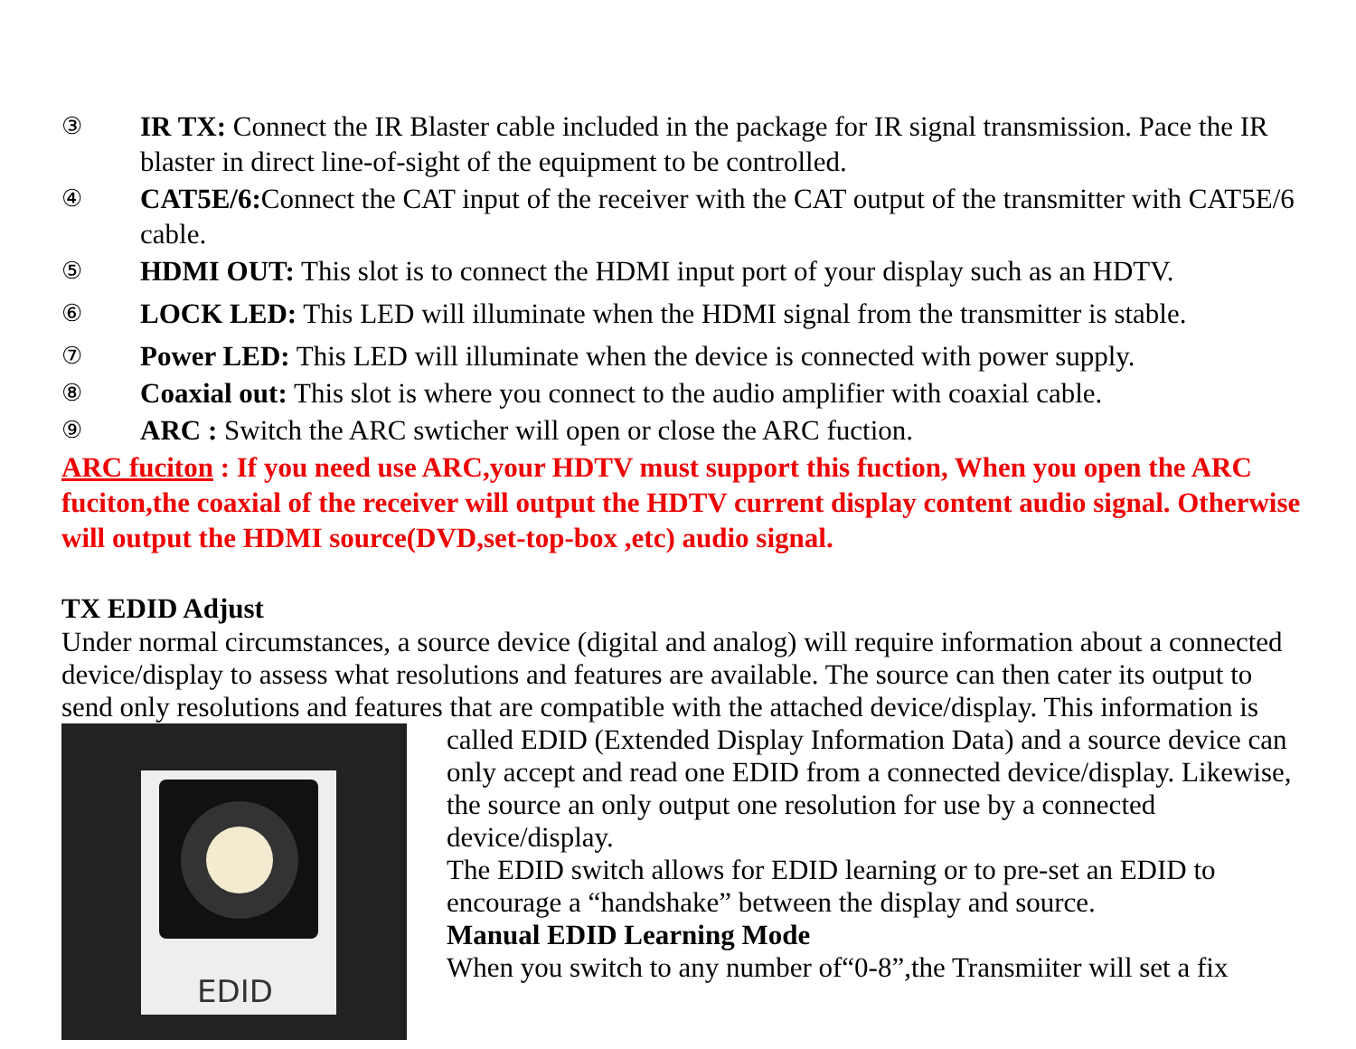③ IR TX: Connect the IR Blaster cable included in the package for IR signal transmission. Pace the IR blaster in direct line-of-sight of the equipment to be controlled.
④ CAT5E/6: Connect the CAT input of the receiver with the CAT output of the transmitter with CAT5E/6 cable.
⑤ HDMI OUT: This slot is to connect the HDMI input port of your display such as an HDTV.
⑥ LOCK LED: This LED will illuminate when the HDMI signal from the transmitter is stable.
⑦ Power LED: This LED will illuminate when the device is connected with power supply.
⑧ Coaxial out: This slot is where you connect to the audio amplifier with coaxial cable.
⑨ ARC : Switch the ARC swticher will open or close the ARC fuction.
ARC fuciton : If you need use ARC,your HDTV must support this fuction, When you open the ARC fuciton,the coaxial of the receiver will output the HDTV current display content audio signal. Otherwise will output the HDMI source(DVD,set-top-box ,etc) audio signal.
TX EDID Adjust
Under normal circumstances, a source device (digital and analog) will require information about a connected device/display to assess what resolutions and features are available. The source can then cater its output to send only resolutions and features that are compatible with the attached device/display. This information is
EDID
called EDID (Extended Display Information Data) and a source device can only accept and read one EDID from a connected device/display. Likewise, the source an only output one resolution for use by a connected device/display.
The EDID switch allows for EDID learning or to pre-set an EDID to encourage a “handshake” between the display and source.
Manual EDID Learning Mode
When you switch to any number of“0-8”,the Transmiiter will set a fix